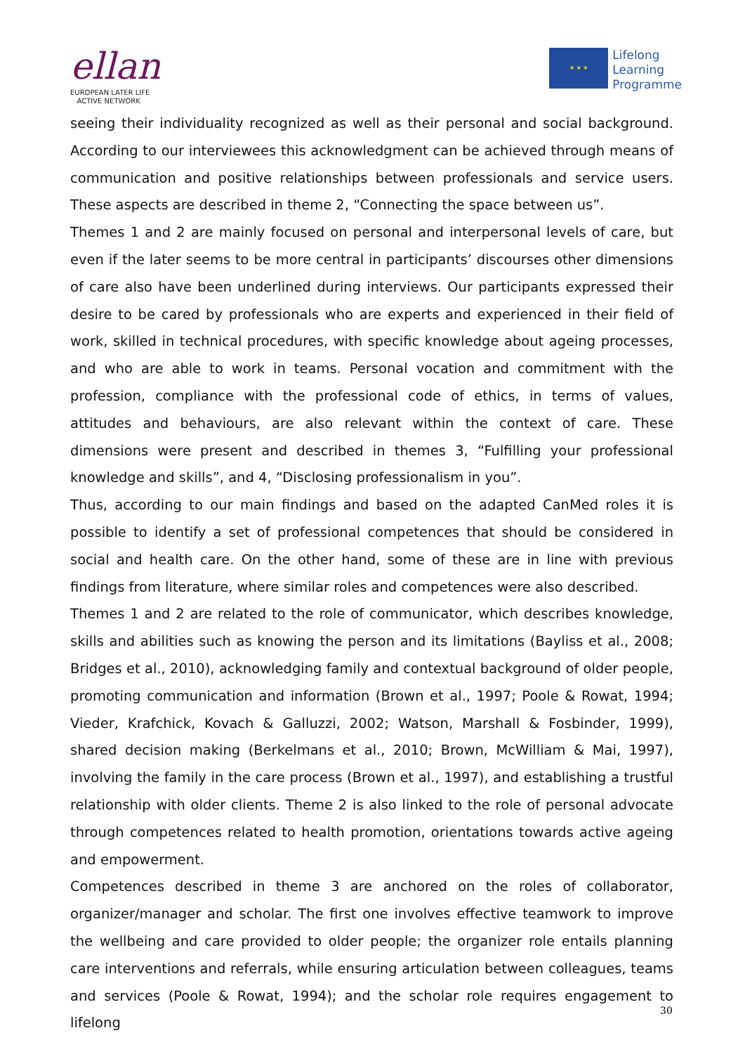ellan
EUROPEAN LATER LIFE
ACTIVE NETWORK
★ ★ ★
Lifelong
Learning
Programme
seeing their individuality recognized as well as their personal and social background. According to our interviewees this acknowledgment can be achieved through means of communication and positive relationships between professionals and service users. These aspects are described in theme 2, “Connecting the space between us”.
Themes 1 and 2 are mainly focused on personal and interpersonal levels of care, but even if the later seems to be more central in participants’ discourses other dimensions of care also have been underlined during interviews. Our participants expressed their desire to be cared by professionals who are experts and experienced in their field of work, skilled in technical procedures, with specific knowledge about ageing processes, and who are able to work in teams. Personal vocation and commitment with the profession, compliance with the professional code of ethics, in terms of values, attitudes and behaviours, are also relevant within the context of care. These dimensions were present and described in themes 3, “Fulfilling your professional knowledge and skills”, and 4, “Disclosing professionalism in you”.
Thus, according to our main findings and based on the adapted CanMed roles it is possible to identify a set of professional competences that should be considered in social and health care. On the other hand, some of these are in line with previous findings from literature, where similar roles and competences were also described.
Themes 1 and 2 are related to the role of communicator, which describes knowledge, skills and abilities such as knowing the person and its limitations (Bayliss et al., 2008; Bridges et al., 2010), acknowledging family and contextual background of older people, promoting communication and information (Brown et al., 1997; Poole & Rowat, 1994; Vieder, Krafchick, Kovach & Galluzzi, 2002; Watson, Marshall & Fosbinder, 1999), shared decision making (Berkelmans et al., 2010; Brown, McWilliam & Mai, 1997), involving the family in the care process (Brown et al., 1997), and establishing a trustful relationship with older clients. Theme 2 is also linked to the role of personal advocate through competences related to health promotion, orientations towards active ageing and empowerment.
Competences described in theme 3 are anchored on the roles of collaborator, organizer/manager and scholar. The first one involves effective teamwork to improve the wellbeing and care provided to older people; the organizer role entails planning care interventions and referrals, while ensuring articulation between colleagues, teams and services (Poole & Rowat, 1994); and the scholar role requires engagement to lifelong
30